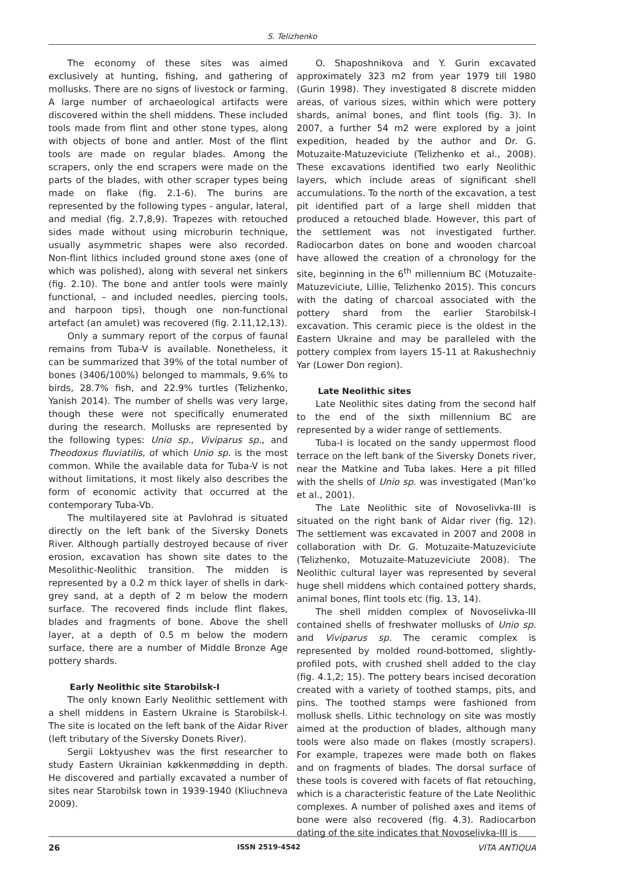S. Telizhenko
The economy of these sites was aimed exclusively at hunting, fishing, and gathering of mollusks. There are no signs of livestock or farming. A large number of archaeological artifacts were discovered within the shell middens. These included tools made from flint and other stone types, along with objects of bone and antler. Most of the flint tools are made on regular blades. Among the scrapers, only the end scrapers were made on the parts of the blades, with other scraper types being made on flake (fig. 2.1-6). The burins are represented by the following types - angular, lateral, and medial (fig. 2.7,8,9). Trapezes with retouched sides made without using microburin technique, usually asymmetric shapes were also recorded. Non-flint lithics included ground stone axes (one of which was polished), along with several net sinkers (fig. 2.10). The bone and antler tools were mainly functional, – and included needles, piercing tools, and harpoon tips), though one non-functional artefact (an amulet) was recovered (fig. 2.11,12,13).
Only a summary report of the corpus of faunal remains from Tuba-V is available. Nonetheless, it can be summarized that 39% of the total number of bones (3406/100%) belonged to mammals, 9.6% to birds, 28.7% fish, and 22.9% turtles (Telizhenko, Yanish 2014). The number of shells was very large, though these were not specifically enumerated during the research. Mollusks are represented by the following types: Unio sp., Viviparus sp., and Theodoxus fluviatilis, of which Unio sp. is the most common. While the available data for Tuba-V is not without limitations, it most likely also describes the form of economic activity that occurred at the contemporary Tuba-Vb.
The multilayered site at Pavlohrad is situated directly on the left bank of the Siversky Donets River. Although partially destroyed because of river erosion, excavation has shown site dates to the Mesolithic-Neolithic transition. The midden is represented by a 0.2 m thick layer of shells in dark-grey sand, at a depth of 2 m below the modern surface. The recovered finds include flint flakes, blades and fragments of bone. Above the shell layer, at a depth of 0.5 m below the modern surface, there are a number of Middle Bronze Age pottery shards.
Early Neolithic site Starobilsk-I
The only known Early Neolithic settlement with a shell middens in Eastern Ukraine is Starobilsk-I. The site is located on the left bank of the Aidar River (left tributary of the Siversky Donets River).
Sergii Loktyushev was the first researcher to study Eastern Ukrainian køkkenmødding in depth. He discovered and partially excavated a number of sites near Starobilsk town in 1939-1940 (Kliuchneva 2009).
O. Shaposhnikova and Y. Gurin excavated approximately 323 m2 from year 1979 till 1980 (Gurin 1998). They investigated 8 discrete midden areas, of various sizes, within which were pottery shards, animal bones, and flint tools (fig. 3). In 2007, a further 54 m2 were explored by a joint expedition, headed by the author and Dr. G. Motuzaite-Matuzeviciute (Telizhenko et al., 2008). These excavations identified two early Neolithic layers, which include areas of significant shell accumulations. To the north of the excavation, a test pit identified part of a large shell midden that produced a retouched blade. However, this part of the settlement was not investigated further. Radiocarbon dates on bone and wooden charcoal have allowed the creation of a chronology for the site, beginning in the 6<sup>th</sup> millennium BC (Motuzaite-Matuzeviciute, Lillie, Telizhenko 2015). This concurs with the dating of charcoal associated with the pottery shard from the earlier Starobilsk-I excavation. This ceramic piece is the oldest in the Eastern Ukraine and may be paralleled with the pottery complex from layers 15-11 at Rakushechniy Yar (Lower Don region).
Late Neolithic sites
Late Neolithic sites dating from the second half to the end of the sixth millennium BC are represented by a wider range of settlements.
Tuba-I is located on the sandy uppermost flood terrace on the left bank of the Siversky Donets river, near the Matkine and Tuba lakes. Here a pit filled with the shells of Unio sp. was investigated (Man’ko et al., 2001).
The Late Neolithic site of Novoselivka-III is situated on the right bank of Aidar river (fig. 12). The settlement was excavated in 2007 and 2008 in collaboration with Dr. G. Motuzaite-Matuzeviciute (Telizhenko, Motuzaite-Matuzeviciute 2008). The Neolithic cultural layer was represented by several huge shell middens which contained pottery shards, animal bones, flint tools etc (fig. 13, 14).
The shell midden complex of Novoselivka-III contained shells of freshwater mollusks of Unio sp. and Viviparus sp. The ceramic complex is represented by molded round-bottomed, slightly-profiled pots, with crushed shell added to the clay (fig. 4.1,2; 15). The pottery bears incised decoration created with a variety of toothed stamps, pits, and pins. The toothed stamps were fashioned from mollusk shells. Lithic technology on site was mostly aimed at the production of blades, although many tools were also made on flakes (mostly scrapers). For example, trapezes were made both on flakes and on fragments of blades. The dorsal surface of these tools is covered with facets of flat retouching, which is a characteristic feature of the Late Neolithic complexes. A number of polished axes and items of bone were also recovered (fig. 4.3). Radiocarbon dating of the site indicates that Novoselivka-III is
26 ISSN 2519-4542 VITA ANTIQUA